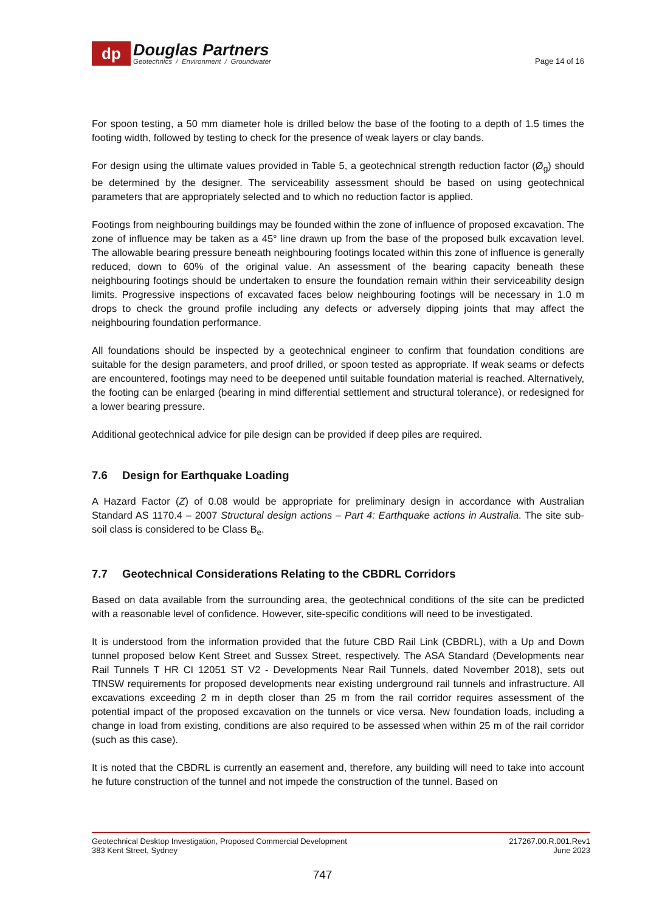dp
Douglas Partners
Geotechnics / Environment / Groundwater
Page 14 of 16
For spoon testing, a 50 mm diameter hole is drilled below the base of the footing to a depth of 1.5 times the footing width, followed by testing to check for the presence of weak layers or clay bands.
For design using the ultimate values provided in Table 5, a geotechnical strength reduction factor (Ø<sub>g</sub>) should be determined by the designer. The serviceability assessment should be based on using geotechnical parameters that are appropriately selected and to which no reduction factor is applied.
Footings from neighbouring buildings may be founded within the zone of influence of proposed excavation. The zone of influence may be taken as a 45° line drawn up from the base of the proposed bulk excavation level. The allowable bearing pressure beneath neighbouring footings located within this zone of influence is generally reduced, down to 60% of the original value. An assessment of the bearing capacity beneath these neighbouring footings should be undertaken to ensure the foundation remain within their serviceability design limits. Progressive inspections of excavated faces below neighbouring footings will be necessary in 1.0 m drops to check the ground profile including any defects or adversely dipping joints that may affect the neighbouring foundation performance.
All foundations should be inspected by a geotechnical engineer to confirm that foundation conditions are suitable for the design parameters, and proof drilled, or spoon tested as appropriate. If weak seams or defects are encountered, footings may need to be deepened until suitable foundation material is reached. Alternatively, the footing can be enlarged (bearing in mind differential settlement and structural tolerance), or redesigned for a lower bearing pressure.
Additional geotechnical advice for pile design can be provided if deep piles are required.
7.6 Design for Earthquake Loading
A Hazard Factor (Z) of 0.08 would be appropriate for preliminary design in accordance with Australian Standard AS 1170.4 – 2007 Structural design actions – Part 4: Earthquake actions in Australia. The site sub-soil class is considered to be Class B<sub>e</sub>.
7.7 Geotechnical Considerations Relating to the CBDRL Corridors
Based on data available from the surrounding area, the geotechnical conditions of the site can be predicted with a reasonable level of confidence. However, site-specific conditions will need to be investigated.
It is understood from the information provided that the future CBD Rail Link (CBDRL), with a Up and Down tunnel proposed below Kent Street and Sussex Street, respectively. The ASA Standard (Developments near Rail Tunnels T HR CI 12051 ST V2 - Developments Near Rail Tunnels, dated November 2018), sets out TfNSW requirements for proposed developments near existing underground rail tunnels and infrastructure. All excavations exceeding 2 m in depth closer than 25 m from the rail corridor requires assessment of the potential impact of the proposed excavation on the tunnels or vice versa. New foundation loads, including a change in load from existing, conditions are also required to be assessed when within 25 m of the rail corridor (such as this case).
It is noted that the CBDRL is currently an easement and, therefore, any building will need to take into account he future construction of the tunnel and not impede the construction of the tunnel. Based on
Geotechnical Desktop Investigation, Proposed Commercial Development
383 Kent Street, Sydney
217267.00.R.001.Rev1
June 2023
747